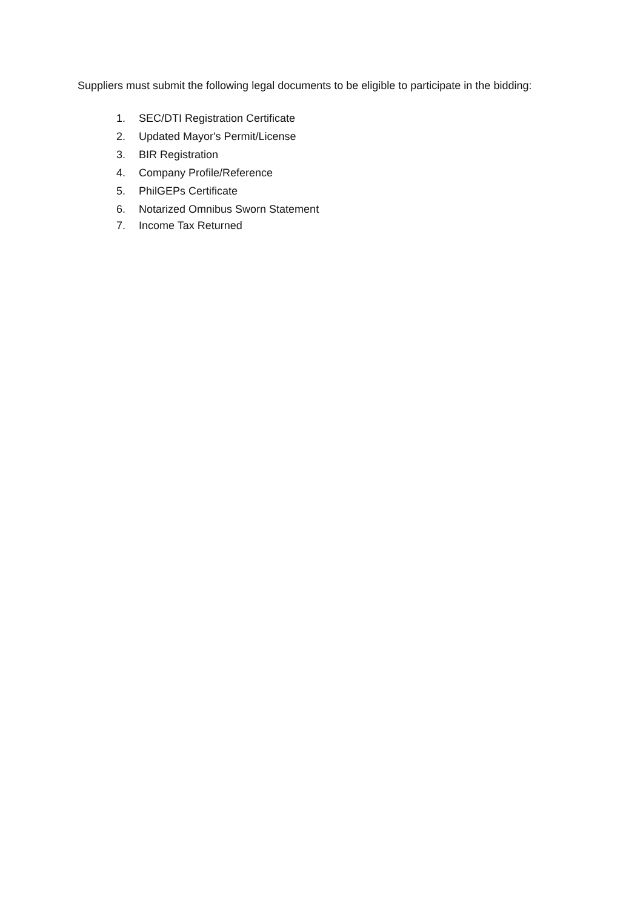Suppliers must submit the following legal documents to be eligible to participate in the bidding:
1. SEC/DTI Registration Certificate
2. Updated Mayor's Permit/License
3. BIR Registration
4. Company Profile/Reference
5. PhilGEPs Certificate
6. Notarized Omnibus Sworn Statement
7. Income Tax Returned